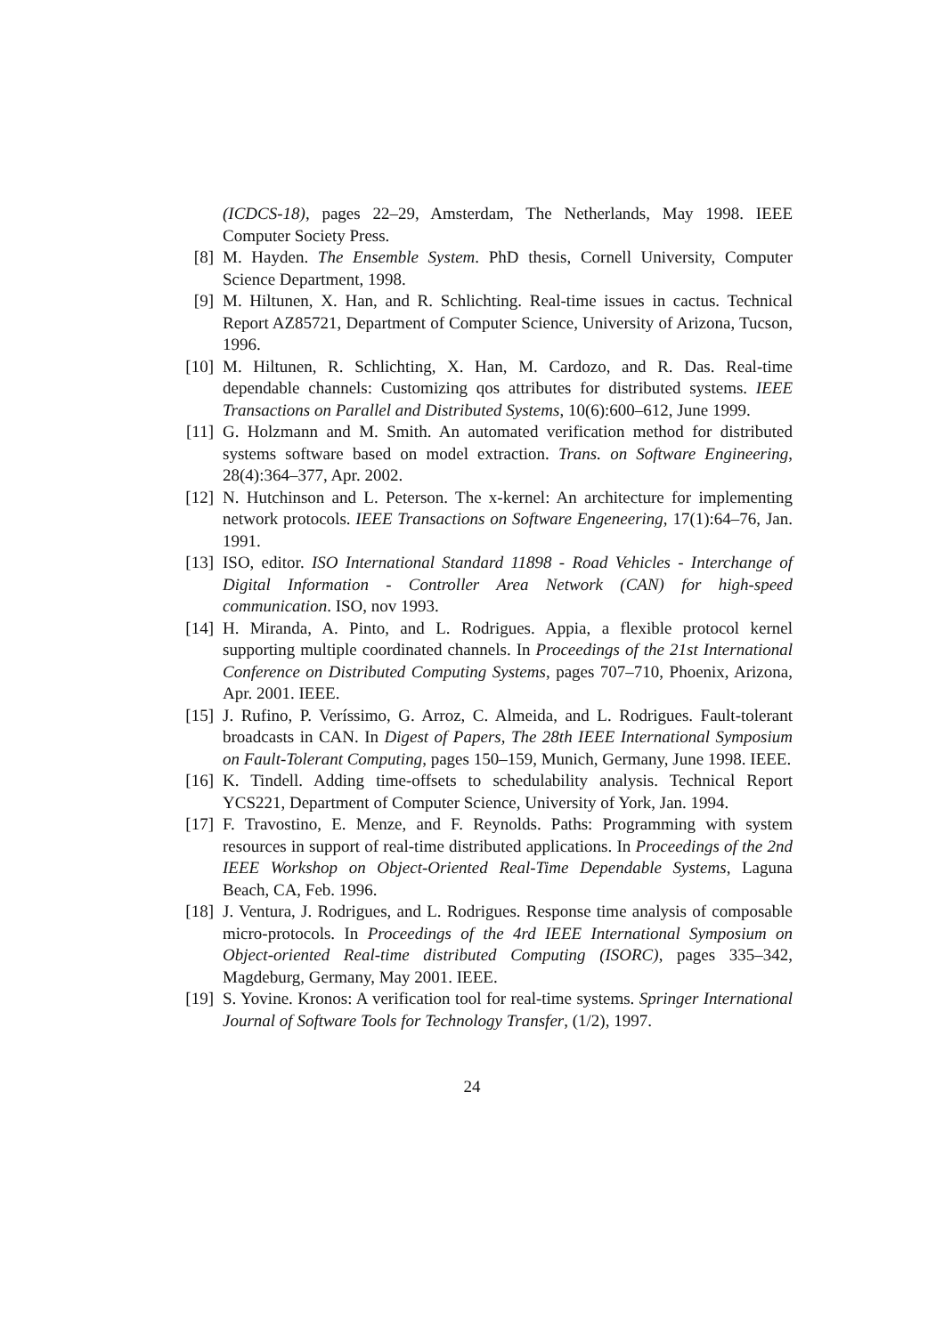(ICDCS-18), pages 22–29, Amsterdam, The Netherlands, May 1998. IEEE Computer Society Press.
[8] M. Hayden. The Ensemble System. PhD thesis, Cornell University, Computer Science Department, 1998.
[9] M. Hiltunen, X. Han, and R. Schlichting. Real-time issues in cactus. Technical Report AZ85721, Department of Computer Science, University of Arizona, Tucson, 1996.
[10]
M. Hiltunen, R. Schlichting, X. Han, M. Cardozo, and R. Das. Real-time dependable channels: Customizing qos attributes for distributed systems. IEEE Transactions on Parallel and Distributed Systems, 10(6):600–612, June 1999.
[11]
G. Holzmann and M. Smith. An automated verification method for distributed systems software based on model extraction. Trans. on Software Engineering, 28(4):364–377, Apr. 2002.
[12]
N. Hutchinson and L. Peterson. The x-kernel: An architecture for implementing network protocols. IEEE Transactions on Software Engeneering, 17(1):64–76, Jan. 1991.
[13]
ISO, editor. ISO International Standard 11898 - Road Vehicles - Interchange of Digital Information - Controller Area Network (CAN) for high-speed communication. ISO, nov 1993.
[14]
H. Miranda, A. Pinto, and L. Rodrigues. Appia, a flexible protocol kernel supporting multiple coordinated channels. In Proceedings of the 21st International Conference on Distributed Computing Systems, pages 707–710, Phoenix, Arizona, Apr. 2001. IEEE.
[15]
J. Rufino, P. Veríssimo, G. Arroz, C. Almeida, and L. Rodrigues. Fault-tolerant broadcasts in CAN. In Digest of Papers, The 28th IEEE International Symposium on Fault-Tolerant Computing, pages 150–159, Munich, Germany, June 1998. IEEE.
[16]
K. Tindell. Adding time-offsets to schedulability analysis. Technical Report YCS221, Department of Computer Science, University of York, Jan. 1994.
[17]
F. Travostino, E. Menze, and F. Reynolds. Paths: Programming with system resources in support of real-time distributed applications. In Proceedings of the 2nd IEEE Workshop on Object-Oriented Real-Time Dependable Systems, Laguna Beach, CA, Feb. 1996.
[18]
J. Ventura, J. Rodrigues, and L. Rodrigues. Response time analysis of composable micro-protocols. In Proceedings of the 4rd IEEE International Symposium on Object-oriented Real-time distributed Computing (ISORC), pages 335–342, Magdeburg, Germany, May 2001. IEEE.
[19]
S. Yovine. Kronos: A verification tool for real-time systems. Springer International Journal of Software Tools for Technology Transfer, (1/2), 1997.
24